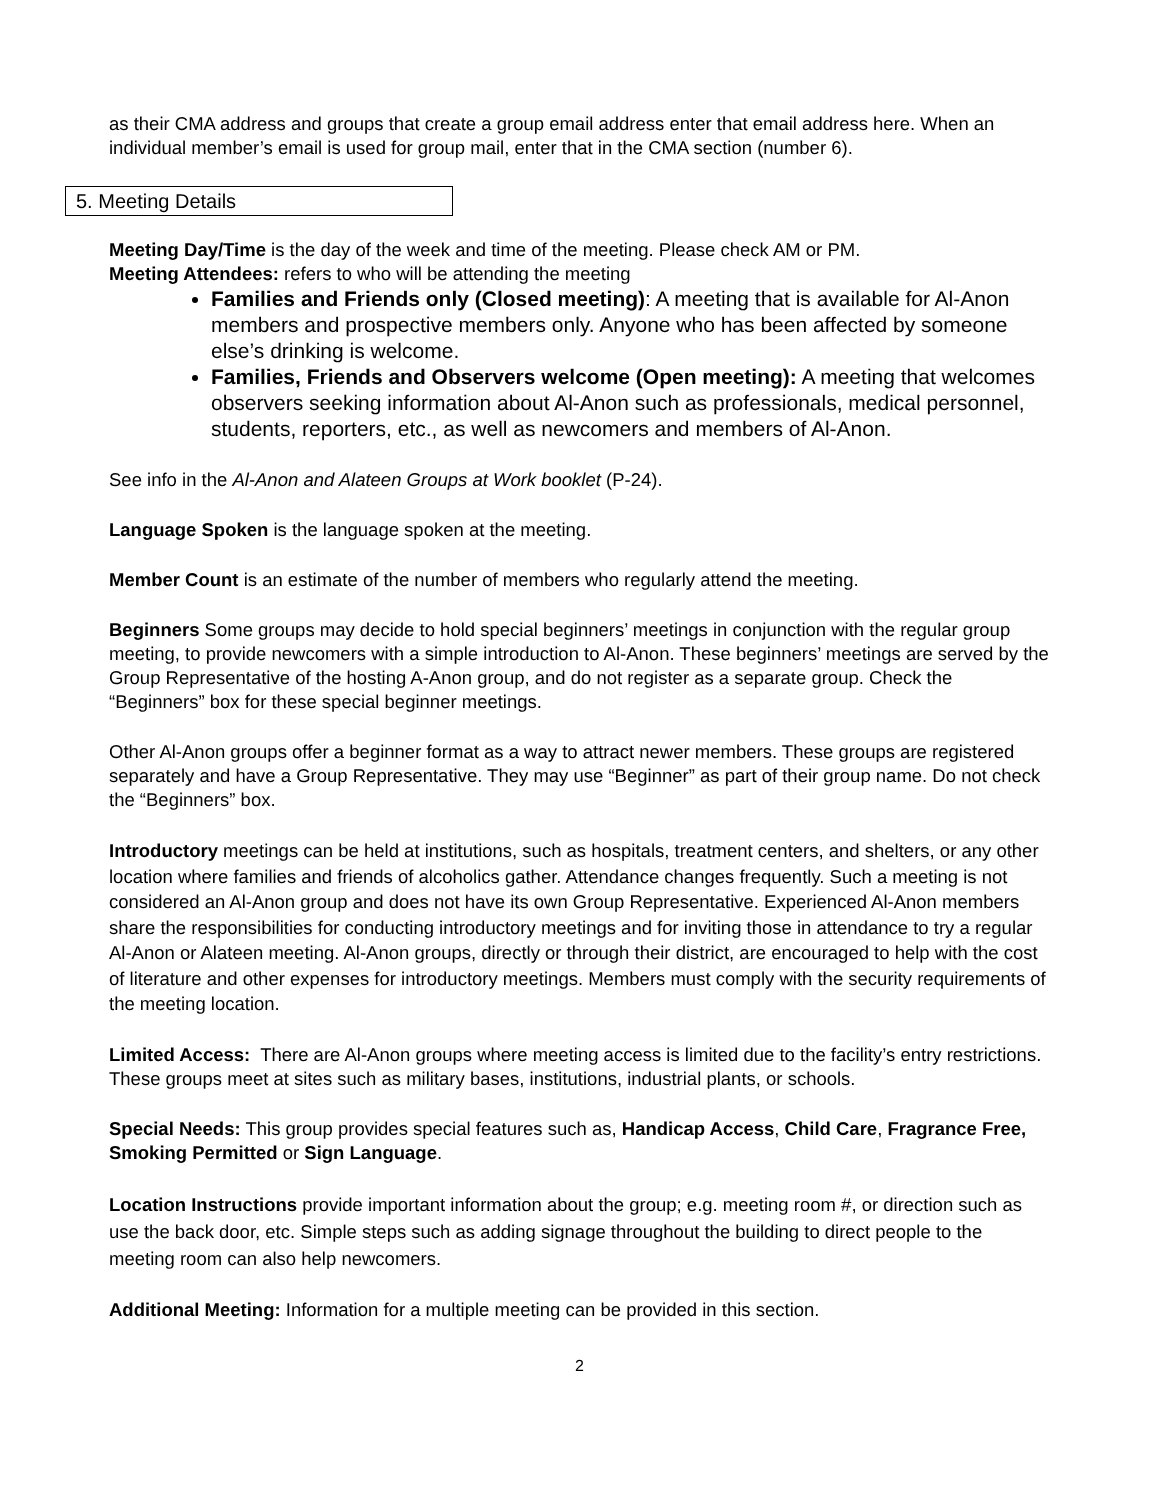as their CMA address and groups that create a group email address enter that email address here. When an individual member’s email is used for group mail, enter that in the CMA section (number 6).
5. Meeting Details
Meeting Day/Time is the day of the week and time of the meeting. Please check AM or PM.
Meeting Attendees: refers to who will be attending the meeting
Families and Friends only (Closed meeting): A meeting that is available for Al-Anon members and prospective members only. Anyone who has been affected by someone else’s drinking is welcome.
Families, Friends and Observers welcome (Open meeting): A meeting that welcomes observers seeking information about Al-Anon such as professionals, medical personnel, students, reporters, etc., as well as newcomers and members of Al-Anon.
See info in the Al-Anon and Alateen Groups at Work booklet (P-24).
Language Spoken is the language spoken at the meeting.
Member Count is an estimate of the number of members who regularly attend the meeting.
Beginners Some groups may decide to hold special beginners’ meetings in conjunction with the regular group meeting, to provide newcomers with a simple introduction to Al-Anon. These beginners’ meetings are served by the Group Representative of the hosting A-Anon group, and do not register as a separate group. Check the “Beginners” box for these special beginner meetings.
Other Al-Anon groups offer a beginner format as a way to attract newer members. These groups are registered separately and have a Group Representative. They may use “Beginner” as part of their group name. Do not check the “Beginners” box.
Introductory meetings can be held at institutions, such as hospitals, treatment centers, and shelters, or any other location where families and friends of alcoholics gather. Attendance changes frequently. Such a meeting is not considered an Al‑Anon group and does not have its own Group Representative. Experienced Al‑Anon members share the responsibilities for conducting introductory meetings and for inviting those in attendance to try a regular Al‑Anon or Alateen meeting. Al‑Anon groups, directly or through their district, are encouraged to help with the cost of literature and other expenses for introductory meetings. Members must comply with the security requirements of the meeting location.
Limited Access: There are Al-Anon groups where meeting access is limited due to the facility’s entry restrictions. These groups meet at sites such as military bases, institutions, industrial plants, or schools.
Special Needs: This group provides special features such as, Handicap Access, Child Care, Fragrance Free, Smoking Permitted or Sign Language.
Location Instructions provide important information about the group; e.g. meeting room #, or direction such as use the back door, etc. Simple steps such as adding signage throughout the building to direct people to the meeting room can also help newcomers.
Additional Meeting: Information for a multiple meeting can be provided in this section.
2